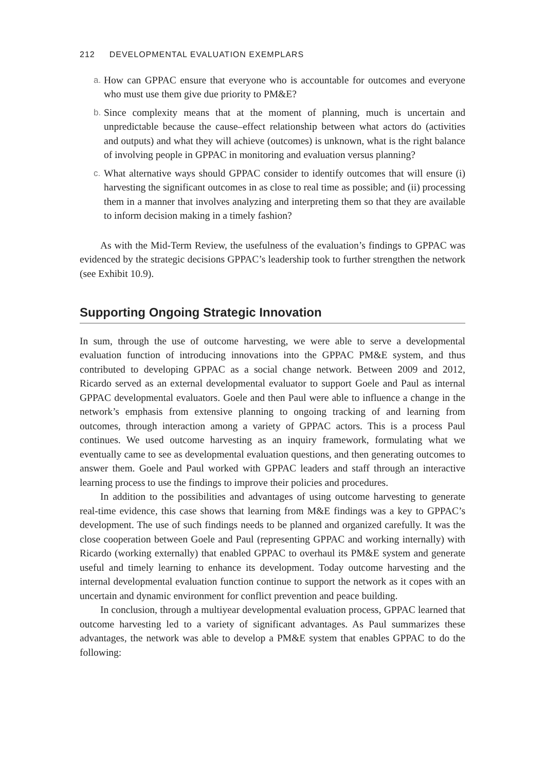212 DEVELOPMENTAL EVALUATION EXEMPLARS
a.
How can GPPAC ensure that everyone who is accountable for outcomes and everyone who must use them give due priority to PM&E?
b.
Since complexity means that at the moment of planning, much is uncertain and unpredictable because the cause–effect relationship between what actors do (activities and outputs) and what they will achieve (outcomes) is unknown, what is the right balance of involving people in GPPAC in monitoring and evaluation versus planning?
c.
What alternative ways should GPPAC consider to identify outcomes that will ensure (i) harvesting the significant outcomes in as close to real time as possible; and (ii) processing them in a manner that involves analyzing and interpreting them so that they are available to inform decision making in a timely fashion?
As with the Mid-Term Review, the usefulness of the evaluation’s findings to GPPAC was evidenced by the strategic decisions GPPAC’s leadership took to further strengthen the network (see Exhibit 10.9).
Supporting Ongoing Strategic Innovation
In sum, through the use of outcome harvesting, we were able to serve a developmental evaluation function of introducing innovations into the GPPAC PM&E system, and thus contributed to developing GPPAC as a social change network. Between 2009 and 2012, Ricardo served as an external developmental evaluator to support Goele and Paul as internal GPPAC developmental evaluators. Goele and then Paul were able to influence a change in the network’s emphasis from extensive planning to ongoing tracking of and learning from outcomes, through interaction among a variety of GPPAC actors. This is a process Paul continues. We used outcome harvesting as an inquiry framework, formulating what we eventually came to see as developmental evaluation questions, and then generating outcomes to answer them. Goele and Paul worked with GPPAC leaders and staff through an interactive learning process to use the findings to improve their policies and procedures.
In addition to the possibilities and advantages of using outcome harvesting to generate real-time evidence, this case shows that learning from M&E findings was a key to GPPAC’s development. The use of such findings needs to be planned and organized carefully. It was the close cooperation between Goele and Paul (representing GPPAC and working internally) with Ricardo (working externally) that enabled GPPAC to overhaul its PM&E system and generate useful and timely learning to enhance its development. Today outcome harvesting and the internal developmental evaluation function continue to support the network as it copes with an uncertain and dynamic environment for conflict prevention and peace building.
In conclusion, through a multiyear developmental evaluation process, GPPAC learned that outcome harvesting led to a variety of significant advantages. As Paul summarizes these advantages, the network was able to develop a PM&E system that enables GPPAC to do the following: